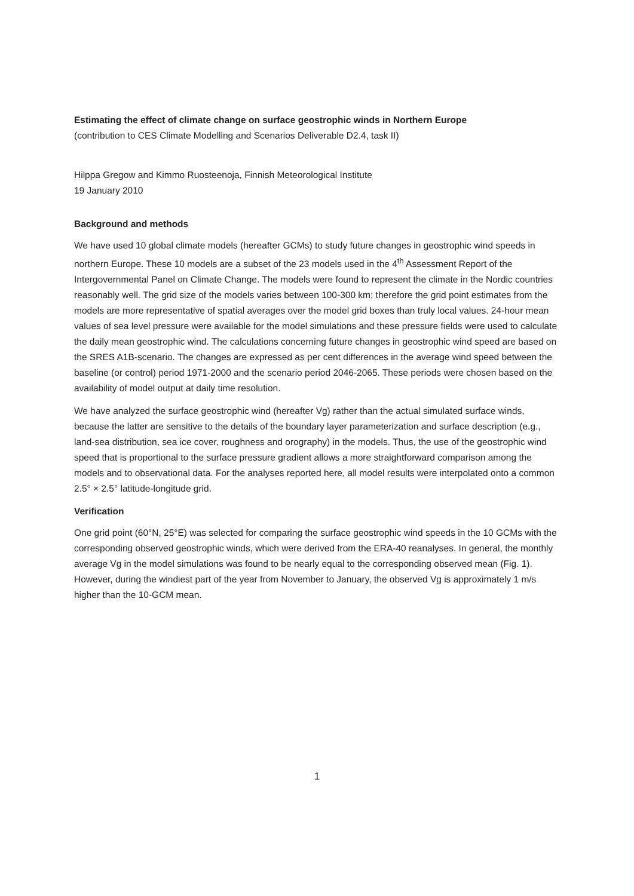Estimating the effect of climate change on surface geostrophic winds in Northern Europe
(contribution to CES Climate Modelling and Scenarios Deliverable D2.4, task II)
Hilppa Gregow and Kimmo Ruosteenoja, Finnish Meteorological Institute
19 January 2010
Background and methods
We have used 10 global climate models (hereafter GCMs) to study future changes in geostrophic wind speeds in northern Europe. These 10 models are a subset of the 23 models used in the 4<sup>th</sup> Assessment Report of the Intergovernmental Panel on Climate Change. The models were found to represent the climate in the Nordic countries reasonably well. The grid size of the models varies between 100-300 km; therefore the grid point estimates from the models are more representative of spatial averages over the model grid boxes than truly local values. 24-hour mean values of sea level pressure were available for the model simulations and these pressure fields were used to calculate the daily mean geostrophic wind. The calculations concerning future changes in geostrophic wind speed are based on the SRES A1B-scenario. The changes are expressed as per cent differences in the average wind speed between the baseline (or control) period 1971-2000 and the scenario period 2046-2065. These periods were chosen based on the availability of model output at daily time resolution.
We have analyzed the surface geostrophic wind (hereafter Vg) rather than the actual simulated surface winds, because the latter are sensitive to the details of the boundary layer parameterization and surface description (e.g., land-sea distribution, sea ice cover, roughness and orography) in the models. Thus, the use of the geostrophic wind speed that is proportional to the surface pressure gradient allows a more straightforward comparison among the models and to observational data. For the analyses reported here, all model results were interpolated onto a common 2.5° × 2.5° latitude-longitude grid.
Verification
One grid point (60°N, 25°E) was selected for comparing the surface geostrophic wind speeds in the 10 GCMs with the corresponding observed geostrophic winds, which were derived from the ERA-40 reanalyses. In general, the monthly average Vg in the model simulations was found to be nearly equal to the corresponding observed mean (Fig. 1). However, during the windiest part of the year from November to January, the observed Vg is approximately 1 m/s higher than the 10-GCM mean.
1